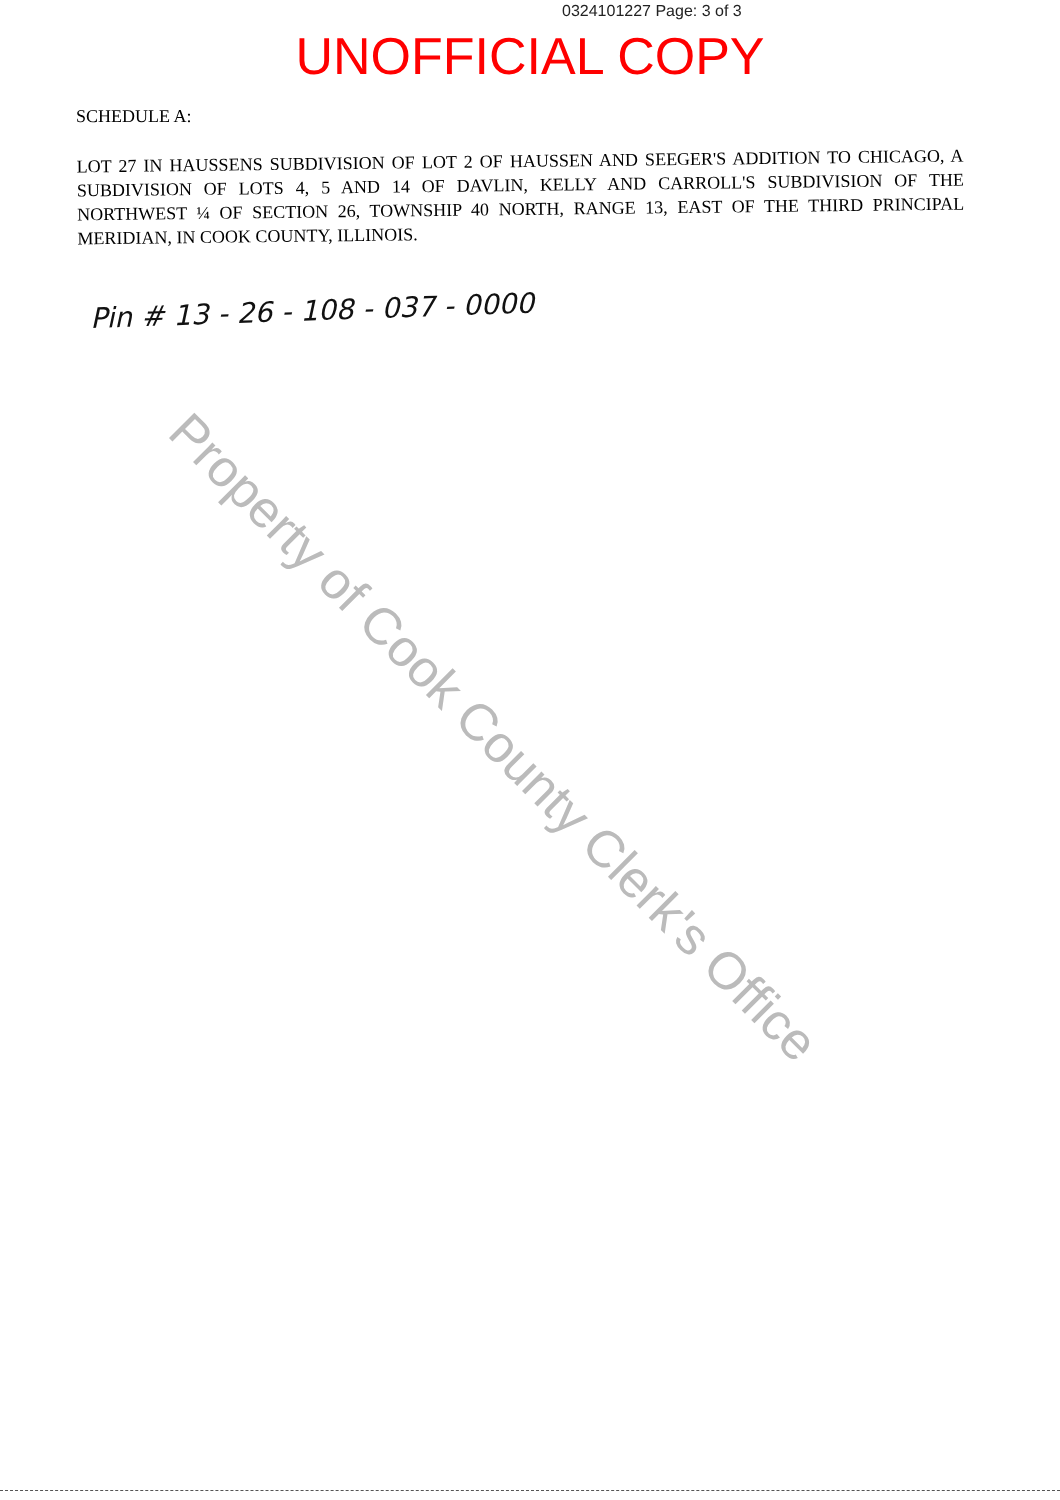0324101227 Page: 3 of 3
UNOFFICIAL COPY
SCHEDULE A:
LOT 27 IN HAUSSENS SUBDIVISION OF LOT 2 OF HAUSSEN AND SEEGER'S ADDITION TO CHICAGO, A SUBDIVISION OF LOTS 4, 5 AND 14 OF DAVLIN, KELLY AND CARROLL'S SUBDIVISION OF THE NORTHWEST ¼ OF SECTION 26, TOWNSHIP 40 NORTH, RANGE 13, EAST OF THE THIRD PRINCIPAL MERIDIAN, IN COOK COUNTY, ILLINOIS.
Pin # 13 - 26 - 108 - 037 - 0000
Property of Cook County Clerk's Office